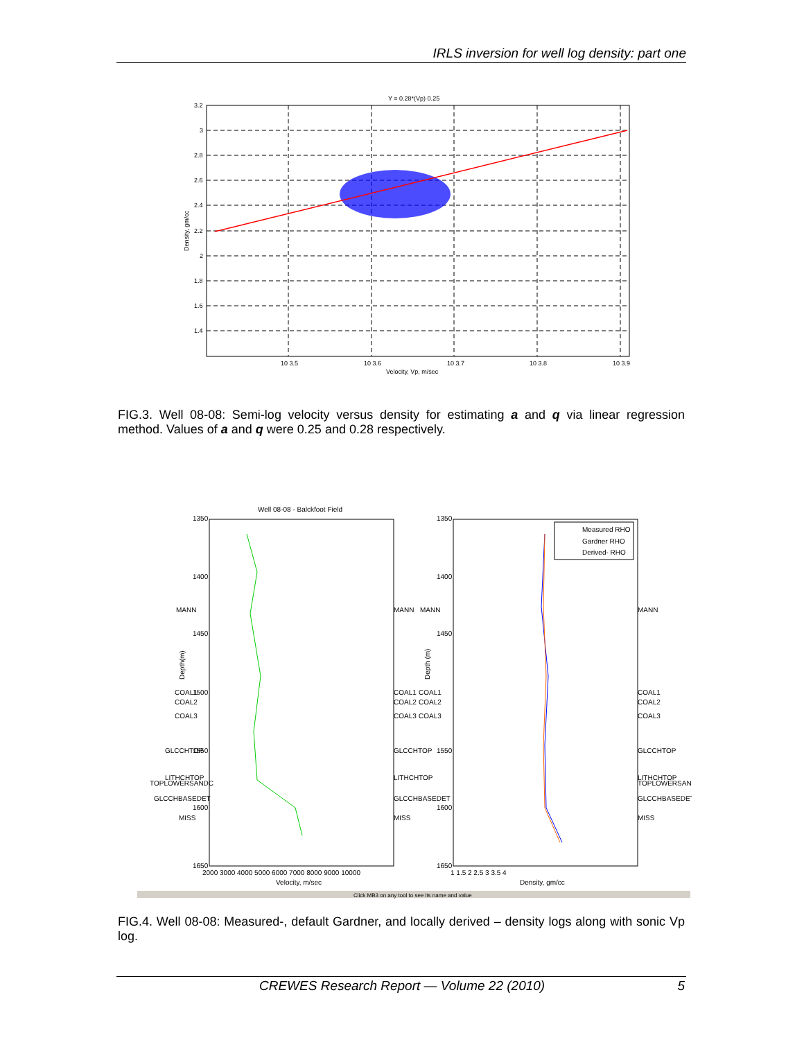IRLS inversion for well log density: part one
Y = 0.28*(Vp) 0.25
3.2
3
2.8
2.6
2.4
2.2
2
1.8
1.6
1.4
10 3.5
10 3.6
10 3.7
10 3.8
10 3.9
Velocity, Vp, m/sec
Density, gm/cc
FIG.3. Well 08-08: Semi-log velocity versus density for estimating a and q via linear regression method. Values of a and q were 0.25 and 0.28 respectively.
Well 08-08 - Balckfoot Field
Measured RHO
Gardner RHO
Derived- RHO
1350
1400
1450
1500
1550
1600
1650
MANN
COAL1
COAL2
COAL3
GLCCHTOP
LITHCHTOP
TOPLOWERSANDC
GLCCHBASEDET
MISS
MANN
COAL1
COAL2
COAL3
GLCCHTOP
LITHCHTOP
GLCCHBASEDET
MISS
2000 3000 4000 5000 6000 7000 8000 9000 10000
Velocity, m/sec
Depth(m)
MANN
COAL1
COAL2
COAL3
1350
1400
1450
1550
1600
1650
MANN
COAL1
COAL2
COAL3
GLCCHTOP
LITHCHTOP
TOPLOWERSAND
GLCCHBASEDET
MISS
1 1.5 2 2.5 3 3.5 4
Density, gm/cc
Depth (m)
Click MB3 on any tool to see its name and value
FIG.4. Well 08-08: Measured-, default Gardner, and locally derived – density logs along with sonic Vp log.
CREWES Research Report — Volume 22 (2010) 5